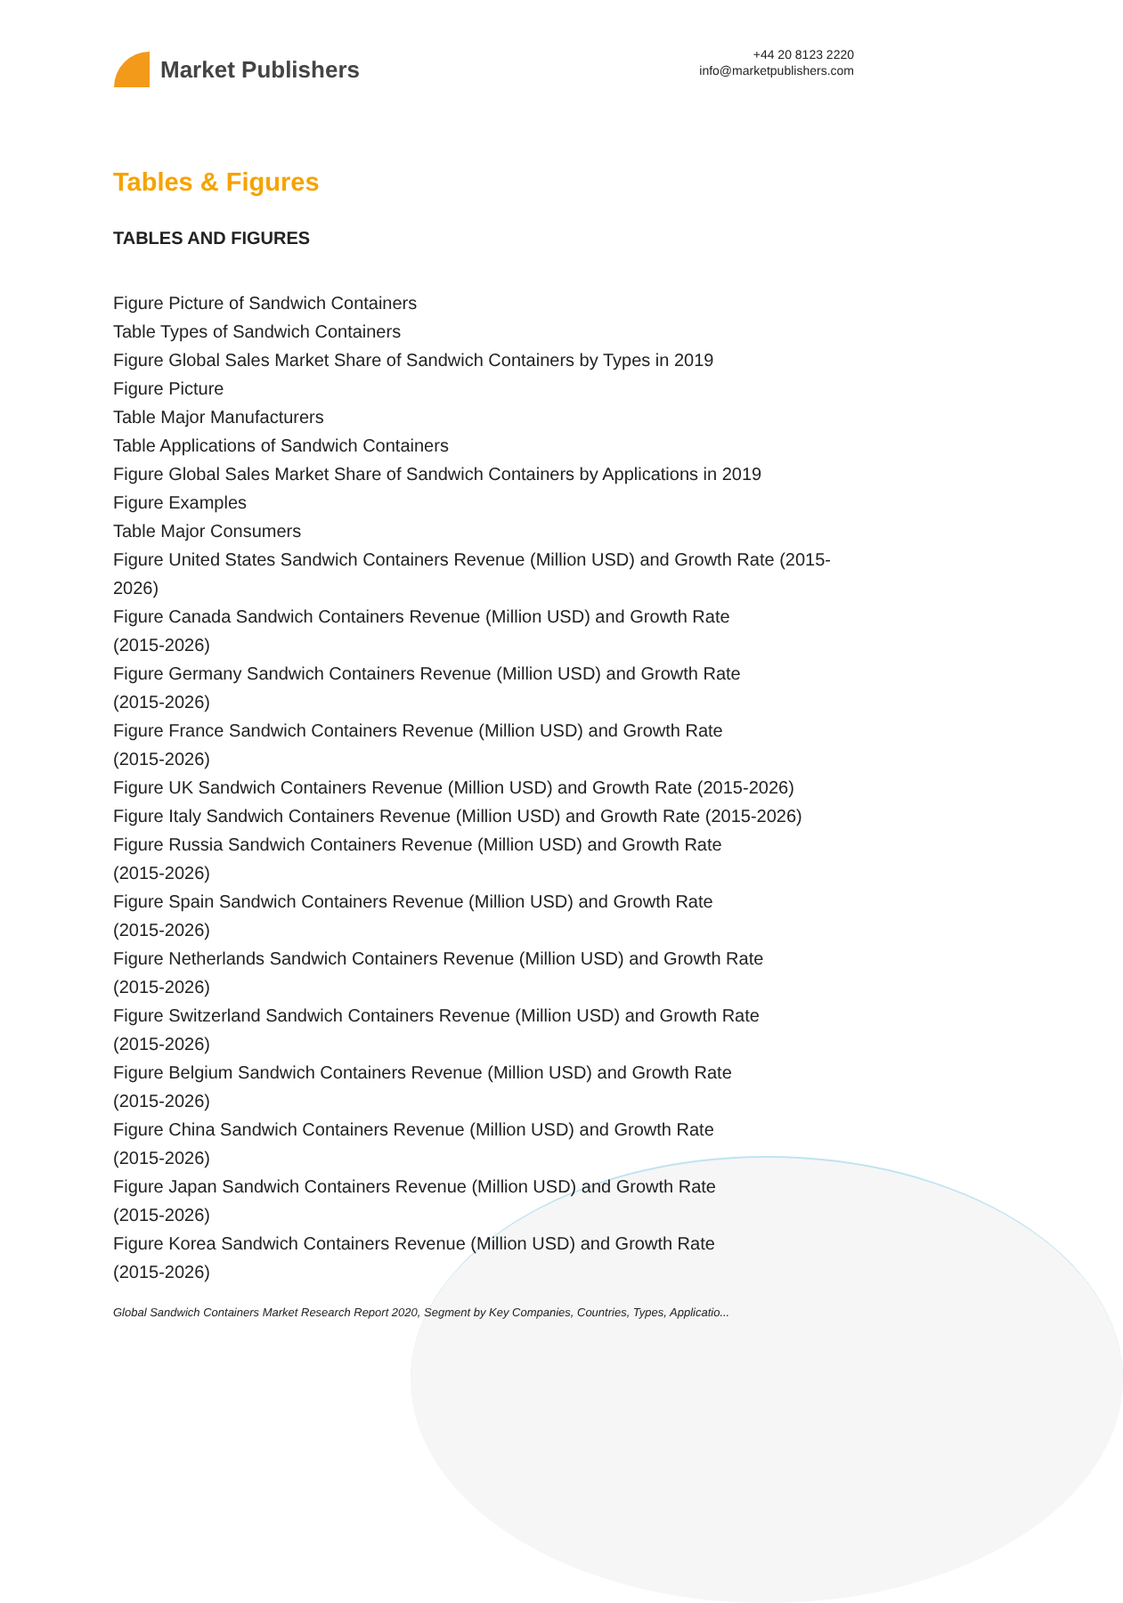Market Publishers
+44 20 8123 2220
info@marketpublishers.com
Tables & Figures
TABLES AND FIGURES
Figure Picture of Sandwich Containers
Table Types of Sandwich Containers
Figure Global Sales Market Share of Sandwich Containers by Types in 2019
Figure Picture
Table Major Manufacturers
Table Applications of Sandwich Containers
Figure Global Sales Market Share of Sandwich Containers by Applications in 2019
Figure Examples
Table Major Consumers
Figure United States Sandwich Containers Revenue (Million USD) and Growth Rate (2015-2026)
Figure Canada Sandwich Containers Revenue (Million USD) and Growth Rate
(2015-2026)
Figure Germany Sandwich Containers Revenue (Million USD) and Growth Rate
(2015-2026)
Figure France Sandwich Containers Revenue (Million USD) and Growth Rate
(2015-2026)
Figure UK Sandwich Containers Revenue (Million USD) and Growth Rate (2015-2026)
Figure Italy Sandwich Containers Revenue (Million USD) and Growth Rate (2015-2026)
Figure Russia Sandwich Containers Revenue (Million USD) and Growth Rate
(2015-2026)
Figure Spain Sandwich Containers Revenue (Million USD) and Growth Rate
(2015-2026)
Figure Netherlands Sandwich Containers Revenue (Million USD) and Growth Rate
(2015-2026)
Figure Switzerland Sandwich Containers Revenue (Million USD) and Growth Rate
(2015-2026)
Figure Belgium Sandwich Containers Revenue (Million USD) and Growth Rate
(2015-2026)
Figure China Sandwich Containers Revenue (Million USD) and Growth Rate
(2015-2026)
Figure Japan Sandwich Containers Revenue (Million USD) and Growth Rate
(2015-2026)
Figure Korea Sandwich Containers Revenue (Million USD) and Growth Rate
(2015-2026)
Global Sandwich Containers Market Research Report 2020, Segment by Key Companies, Countries, Types, Applicatio...